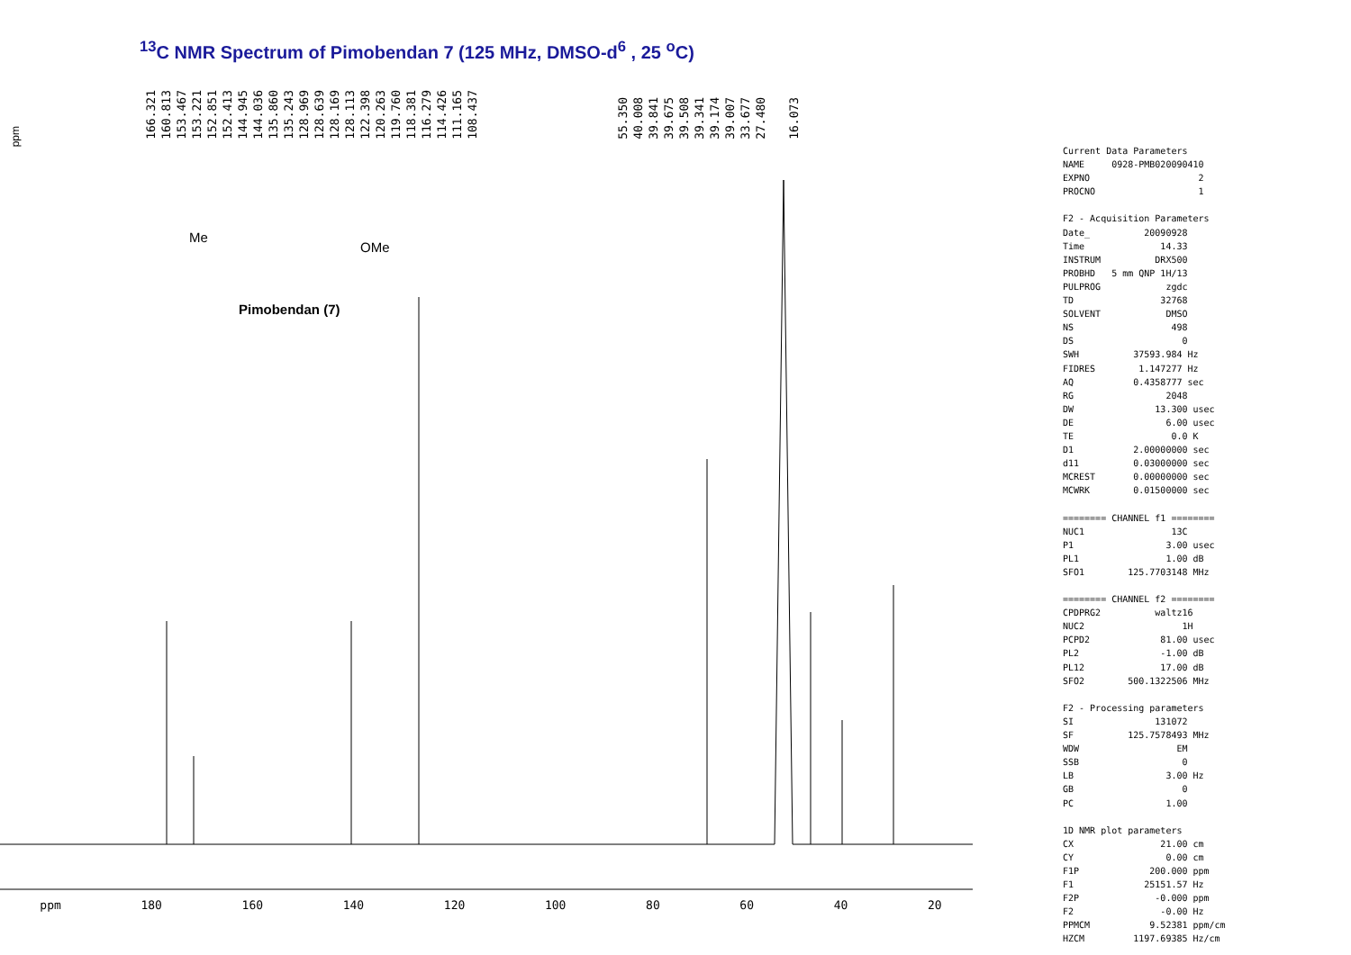<sup>13</sup>C NMR Spectrum of Pimobendan 7 (125 MHz, DMSO-d<sup>6</sup> , 25 <sup>o</sup>C)
166.321 160.813 153.467 153.221 152.851 152.413 144.945 144.036 135.860 135.243 128.969 128.639 128.169 128.113 122.398 120.263 119.760 118.381 116.279 114.426 111.165 108.437 55.350 40.008 39.841 39.675 39.508 39.341 39.174 39.007 33.677 27.480 16.073
Me
OMe
Pimobendan (7)
Current Data Parameters NAME 0928-PMB020090410 EXPNO 2 PROCNO 1 F2 - Acquisition Parameters Date_ 20090928 Time 14.33 INSTRUM DRX500 PROBHD 5 mm QNP 1H/13 PULPROG zgdc TD 32768 SOLVENT DMSO NS 498 DS 0 SWH 37593.984 Hz FIDRES 1.147277 Hz AQ 0.4358777 sec RG 2048 DW 13.300 usec DE 6.00 usec TE 0.0 K D1 2.00000000 sec d11 0.03000000 sec MCREST 0.00000000 sec MCWRK 0.01500000 sec ======== CHANNEL f1 ======== NUC1 13C P1 3.00 usec PL1 1.00 dB SFO1 125.7703148 MHz ======== CHANNEL f2 ======== CPDPRG2 waltz16 NUC2 1H PCPD2 81.00 usec PL2 -1.00 dB PL12 17.00 dB SFO2 500.1322506 MHz F2 - Processing parameters SI 131072 SF 125.7578493 MHz WDW EM SSB 0 LB 3.00 Hz GB 0 PC 1.00 1D NMR plot parameters CX 21.00 cm CY 0.00 cm F1P 200.000 ppm F1 25151.57 Hz F2P -0.000 ppm F2 -0.00 Hz PPMCM 9.52381 ppm/cm HZCM 1197.69385 Hz/cm
ppm
ppm 180 160 140 120 100 80 60 40 20